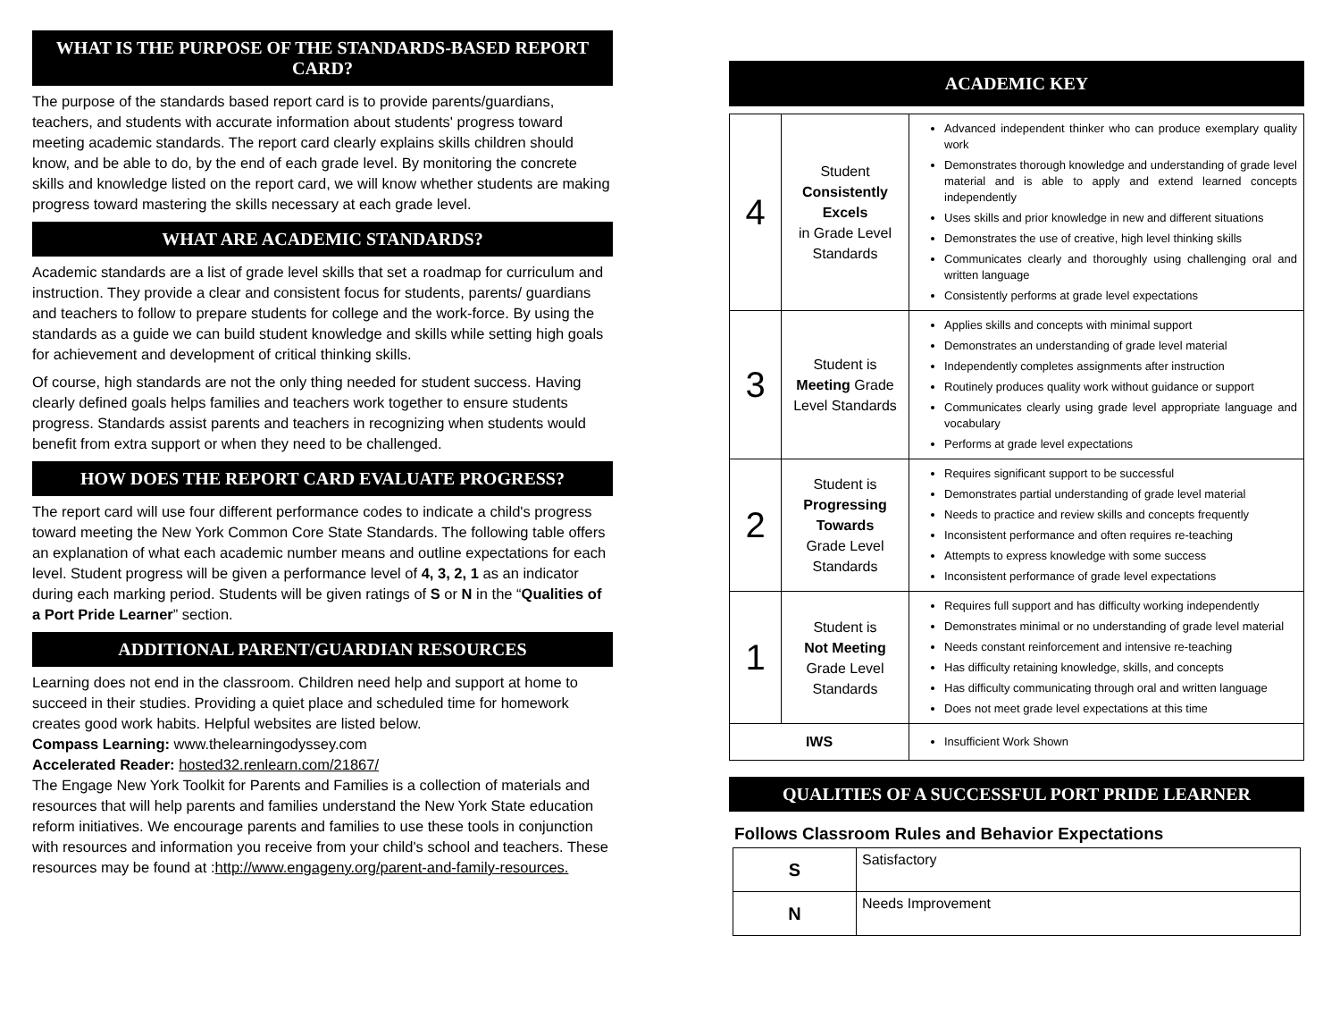WHAT IS THE PURPOSE OF THE STANDARDS-BASED REPORT CARD?
The purpose of the standards based report card is to provide parents/guardians, teachers, and students with accurate information about students' progress toward meeting academic standards. The report card clearly explains skills children should know, and be able to do, by the end of each grade level. By monitoring the concrete skills and knowledge listed on the report card, we will know whether students are making progress toward mastering the skills necessary at each grade level.
WHAT ARE ACADEMIC STANDARDS?
Academic standards are a list of grade level skills that set a roadmap for curriculum and instruction. They provide a clear and consistent focus for students, parents/ guardians and teachers to follow to prepare students for college and the work-force. By using the standards as a guide we can build student knowledge and skills while setting high goals for achievement and development of critical thinking skills.
Of course, high standards are not the only thing needed for student success. Having clearly defined goals helps families and teachers work together to ensure students progress. Standards assist parents and teachers in recognizing when students would benefit from extra support or when they need to be challenged.
HOW DOES THE REPORT CARD EVALUATE PROGRESS?
The report card will use four different performance codes to indicate a child's progress toward meeting the New York Common Core State Standards. The following table offers an explanation of what each academic number means and outline expectations for each level. Student progress will be given a performance level of 4, 3, 2, 1 as an indicator during each marking period. Students will be given ratings of S or N in the “Qualities of a Port Pride Learner” section.
ADDITIONAL PARENT/GUARDIAN RESOURCES
Learning does not end in the classroom. Children need help and support at home to succeed in their studies. Providing a quiet place and scheduled time for homework creates good work habits. Helpful websites are listed below.
Compass Learning: www.thelearningodyssey.com
Accelerated Reader: hosted32.renlearn.com/21867/
The Engage New York Toolkit for Parents and Families is a collection of materials and resources that will help parents and families understand the New York State education reform initiatives. We encourage parents and families to use these tools in conjunction with resources and information you receive from your child's school and teachers. These resources may be found at :http://www.engageny.org/parent-and-family-resources.
ACADEMIC KEY
| 4 | Student Consistently Excels in Grade Level Standards | Advanced independent thinker who can produce exemplary quality work Demonstrates thorough knowledge and understanding of grade level material and is able to apply and extend learned concepts independently Uses skills and prior knowledge in new and different situations Demonstrates the use of creative, high level thinking skills Communicates clearly and thoroughly using challenging oral and written language Consistently performs at grade level expectations |
| 3 | Student is Meeting Grade Level Standards | Applies skills and concepts with minimal support Demonstrates an understanding of grade level material Independently completes assignments after instruction Routinely produces quality work without guidance or support Communicates clearly using grade level appropriate language and vocabulary Performs at grade level expectations |
| 2 | Student is Progressing Towards Grade Level Standards | Requires significant support to be successful Demonstrates partial understanding of grade level material Needs to practice and review skills and concepts frequently Inconsistent performance and often requires re-teaching Attempts to express knowledge with some success Inconsistent performance of grade level expectations |
| 1 | Student is Not Meeting Grade Level Standards | Requires full support and has difficulty working independently Demonstrates minimal or no understanding of grade level material Needs constant reinforcement and intensive re-teaching Has difficulty retaining knowledge, skills, and concepts Has difficulty communicating through oral and written language Does not meet grade level expectations at this time |
| IWS | | Insufficient Work Shown |
QUALITIES OF A SUCCESSFUL PORT PRIDE LEARNER
Follows Classroom Rules and Behavior Expectations
| S | Satisfactory |
| N | Needs Improvement |